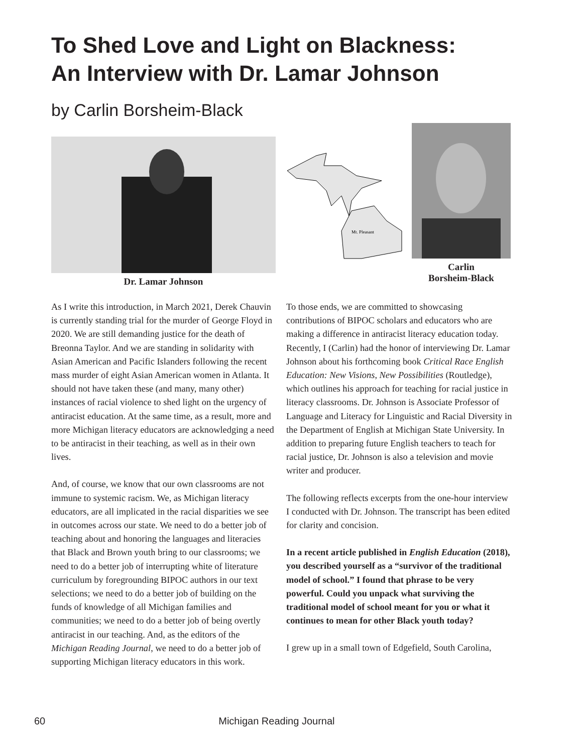To Shed Love and Light on Blackness:
An Interview with Dr. Lamar Johnson
by Carlin Borsheim-Black
Dr. Lamar Johnson
Mt. Pleasant
Carlin
Borsheim-Black
As I write this introduction, in March 2021, Derek Chauvin is currently standing trial for the murder of George Floyd in 2020. We are still demanding justice for the death of Breonna Taylor. And we are standing in solidarity with Asian American and Pacific Islanders following the recent mass murder of eight Asian American women in Atlanta. It should not have taken these (and many, many other) instances of racial violence to shed light on the urgency of antiracist education. At the same time, as a result, more and more Michigan literacy educators are acknowledging a need to be antiracist in their teaching, as well as in their own lives.
And, of course, we know that our own classrooms are not immune to systemic racism. We, as Michigan literacy educators, are all implicated in the racial disparities we see in outcomes across our state. We need to do a better job of teaching about and honoring the languages and literacies that Black and Brown youth bring to our classrooms; we need to do a better job of interrupting white of literature curriculum by foregrounding BIPOC authors in our text selections; we need to do a better job of building on the funds of knowledge of all Michigan families and communities; we need to do a better job of being overtly antiracist in our teaching. And, as the editors of the Michigan Reading Journal, we need to do a better job of supporting Michigan literacy educators in this work.
To those ends, we are committed to showcasing contributions of BIPOC scholars and educators who are making a difference in antiracist literacy education today. Recently, I (Carlin) had the honor of interviewing Dr. Lamar Johnson about his forthcoming book Critical Race English Education: New Visions, New Possibilities (Routledge), which outlines his approach for teaching for racial justice in literacy classrooms. Dr. Johnson is Associate Professor of Language and Literacy for Linguistic and Racial Diversity in the Department of English at Michigan State University. In addition to preparing future English teachers to teach for racial justice, Dr. Johnson is also a television and movie writer and producer.
The following reflects excerpts from the one-hour interview I conducted with Dr. Johnson. The transcript has been edited for clarity and concision.
In a recent article published in English Education (2018), you described yourself as a “survivor of the traditional model of school.” I found that phrase to be very powerful. Could you unpack what surviving the traditional model of school meant for you or what it continues to mean for other Black youth today?
I grew up in a small town of Edgefield, South Carolina,
60 Michigan Reading Journal